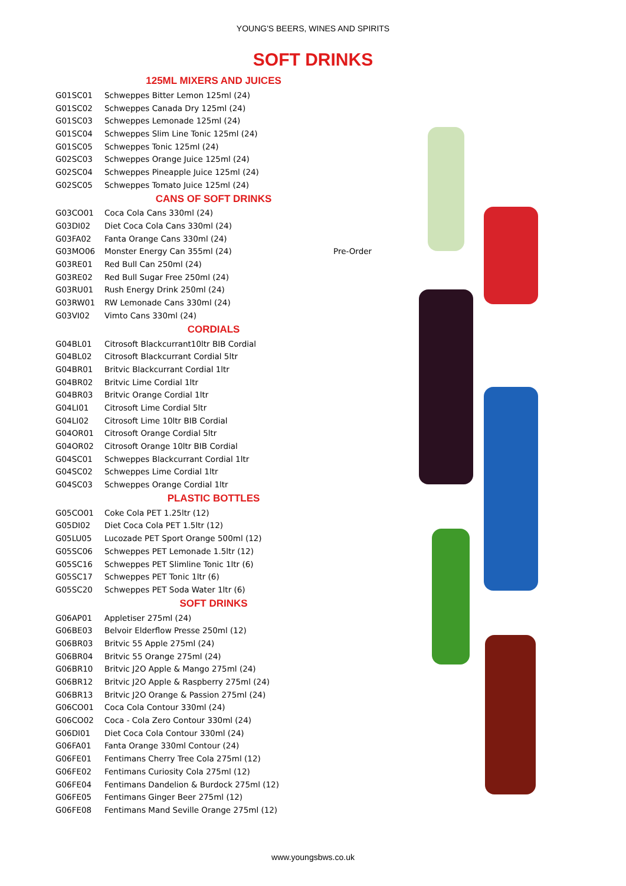YOUNG'S BEERS, WINES AND SPIRITS
SOFT DRINKS
| 125ML MIXERS AND JUICES | | |
| --- | --- | --- |
| G01SC01 | Schweppes Bitter Lemon 125ml (24) | |
| G01SC02 | Schweppes Canada Dry 125ml (24) | |
| G01SC03 | Schweppes Lemonade 125ml (24) | |
| G01SC04 | Schweppes Slim Line Tonic 125ml (24) | |
| G01SC05 | Schweppes Tonic 125ml (24) | |
| G02SC03 | Schweppes Orange Juice 125ml (24) | |
| G02SC04 | Schweppes Pineapple Juice 125ml (24) | |
| G02SC05 | Schweppes Tomato Juice 125ml (24) | |
| CANS OF SOFT DRINKS | | |
| G03CO01 | Coca Cola Cans 330ml (24) | |
| G03DI02 | Diet Coca Cola Cans 330ml (24) | |
| G03FA02 | Fanta Orange Cans 330ml (24) | |
| G03MO06 | Monster Energy Can 355ml (24) | Pre-Order |
| G03RE01 | Red Bull Can 250ml (24) | |
| G03RE02 | Red Bull Sugar Free 250ml (24) | |
| G03RU01 | Rush Energy Drink 250ml (24) | |
| G03RW01 | RW Lemonade Cans 330ml (24) | |
| G03VI02 | Vimto Cans 330ml (24) | |
| CORDIALS | | |
| G04BL01 | Citrosoft Blackcurrant10ltr BIB Cordial | |
| G04BL02 | Citrosoft Blackcurrant Cordial 5ltr | |
| G04BR01 | Britvic Blackcurrant Cordial 1ltr | |
| G04BR02 | Britvic Lime Cordial 1ltr | |
| G04BR03 | Britvic Orange Cordial 1ltr | |
| G04LI01 | Citrosoft Lime Cordial 5ltr | |
| G04LI02 | Citrosoft Lime 10ltr BIB Cordial | |
| G04OR01 | Citrosoft Orange Cordial 5ltr | |
| G04OR02 | Citrosoft Orange 10ltr BIB Cordial | |
| G04SC01 | Schweppes Blackcurrant Cordial 1ltr | |
| G04SC02 | Schweppes Lime Cordial 1ltr | |
| G04SC03 | Schweppes Orange Cordial 1ltr | |
| PLASTIC BOTTLES | | |
| G05CO01 | Coke Cola PET 1.25ltr (12) | |
| G05DI02 | Diet Coca Cola PET 1.5ltr (12) | |
| G05LU05 | Lucozade PET Sport Orange 500ml (12) | |
| G05SC06 | Schweppes PET Lemonade 1.5ltr (12) | |
| G05SC16 | Schweppes PET Slimline Tonic 1ltr (6) | |
| G05SC17 | Schweppes PET Tonic 1ltr (6) | |
| G05SC20 | Schweppes PET Soda Water 1ltr (6) | |
| SOFT DRINKS | | |
| G06AP01 | Appletiser 275ml (24) | |
| G06BE03 | Belvoir Elderflow Presse 250ml (12) | |
| G06BR03 | Britvic 55 Apple 275ml (24) | |
| G06BR04 | Britvic 55 Orange 275ml (24) | |
| G06BR10 | Britvic J2O Apple & Mango 275ml (24) | |
| G06BR12 | Britvic J2O Apple & Raspberry 275ml (24) | |
| G06BR13 | Britvic J2O Orange & Passion 275ml (24) | |
| G06CO01 | Coca Cola Contour 330ml (24) | |
| G06CO02 | Coca - Cola Zero Contour 330ml (24) | |
| G06DI01 | Diet Coca Cola Contour 330ml (24) | |
| G06FA01 | Fanta Orange 330ml Contour (24) | |
| G06FE01 | Fentimans Cherry Tree Cola 275ml (12) | |
| G06FE02 | Fentimans Curiosity Cola 275ml (12) | |
| G06FE04 | Fentimans Dandelion & Burdock 275ml (12) | |
| G06FE05 | Fentimans Ginger Beer 275ml (12) | |
| G06FE08 | Fentimans Mand Seville Orange 275ml (12) | |
www.youngsbws.co.uk